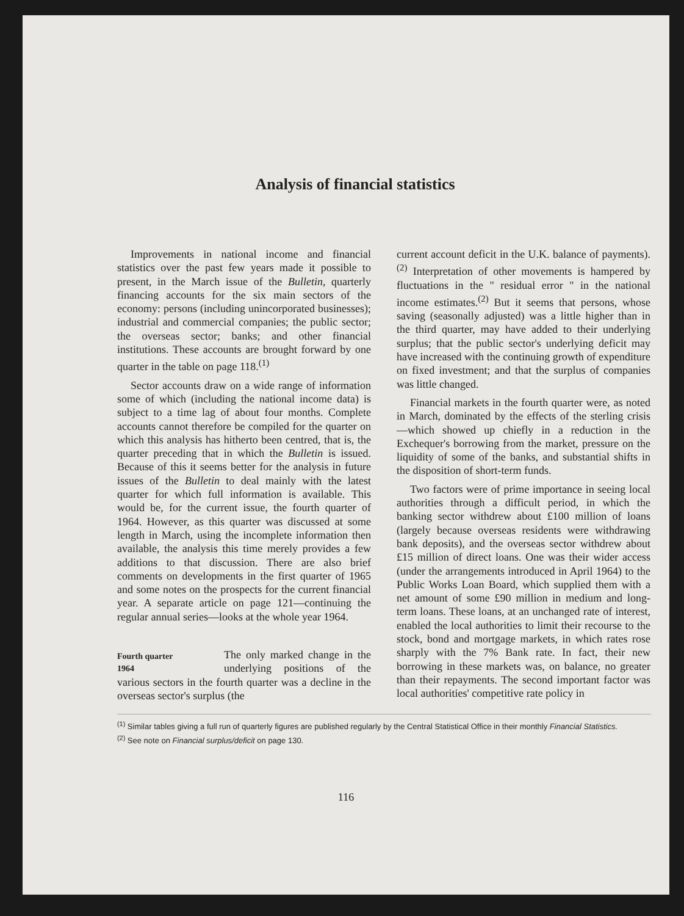Analysis of financial statistics
Improvements in national income and financial statistics over the past few years made it possible to present, in the March issue of the Bulletin, quarterly financing accounts for the six main sectors of the economy: persons (including unincorporated businesses); industrial and commercial companies; the public sector; the overseas sector; banks; and other financial institutions. These accounts are brought forward by one quarter in the table on page 118.<sup>(1)</sup>
Sector accounts draw on a wide range of information some of which (including the national income data) is subject to a time lag of about four months. Complete accounts cannot therefore be compiled for the quarter on which this analysis has hitherto been centred, that is, the quarter preceding that in which the Bulletin is issued. Because of this it seems better for the analysis in future issues of the Bulletin to deal mainly with the latest quarter for which full information is available. This would be, for the current issue, the fourth quarter of 1964. However, as this quarter was discussed at some length in March, using the incomplete information then available, the analysis this time merely provides a few additions to that discussion. There are also brief comments on developments in the first quarter of 1965 and some notes on the prospects for the current financial year. A separate article on page 121—continuing the regular annual series—looks at the whole year 1964.
Fourth quarter
1964 The only marked change in the underlying positions of the various sectors in the fourth quarter was a decline in the overseas sector's surplus (the
current account deficit in the U.K. balance of payments).<sup>(2)</sup> Interpretation of other movements is hampered by fluctuations in the " residual error " in the national income estimates.<sup>(2)</sup> But it seems that persons, whose saving (seasonally adjusted) was a little higher than in the third quarter, may have added to their underlying surplus; that the public sector's underlying deficit may have increased with the continuing growth of expenditure on fixed investment; and that the surplus of companies was little changed.
Financial markets in the fourth quarter were, as noted in March, dominated by the effects of the sterling crisis—which showed up chiefly in a reduction in the Exchequer's borrowing from the market, pressure on the liquidity of some of the banks, and substantial shifts in the disposition of short-term funds.
Two factors were of prime importance in seeing local authorities through a difficult period, in which the banking sector withdrew about £100 million of loans (largely because overseas residents were withdrawing bank deposits), and the overseas sector withdrew about £15 million of direct loans. One was their wider access (under the arrangements introduced in April 1964) to the Public Works Loan Board, which supplied them with a net amount of some £90 million in medium and long-term loans. These loans, at an unchanged rate of interest, enabled the local authorities to limit their recourse to the stock, bond and mortgage markets, in which rates rose sharply with the 7% Bank rate. In fact, their new borrowing in these markets was, on balance, no greater than their repayments. The second important factor was local authorities' competitive rate policy in
<sup>(1)</sup> Similar tables giving a full run of quarterly figures are published regularly by the Central Statistical Office in their monthly Financial Statistics.
<sup>(2)</sup> See note on Financial surplus/deficit on page 130.
116